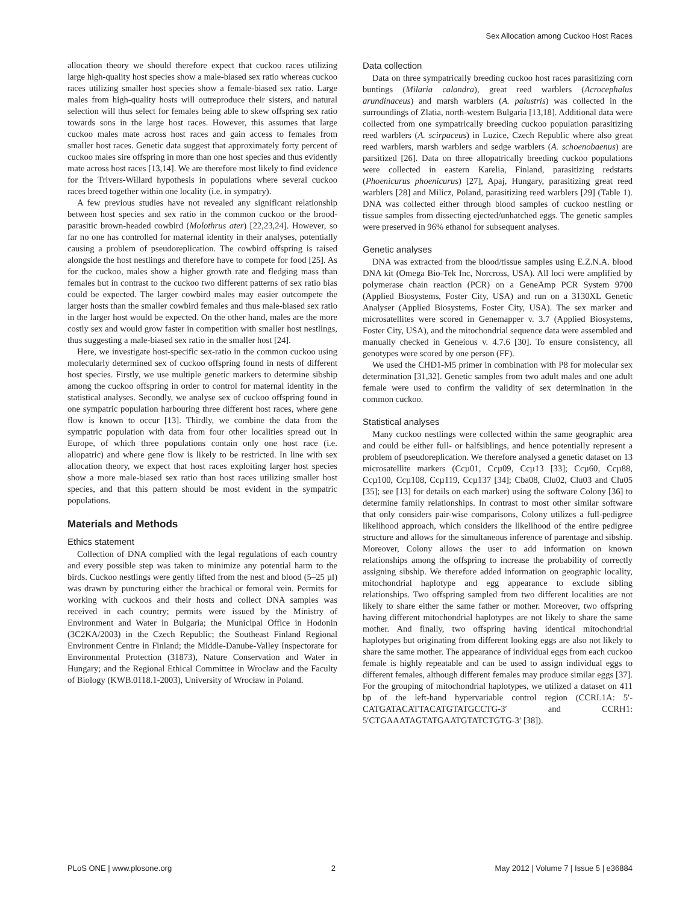Sex Allocation among Cuckoo Host Races
allocation theory we should therefore expect that cuckoo races utilizing large high-quality host species show a male-biased sex ratio whereas cuckoo races utilizing smaller host species show a female-biased sex ratio. Large males from high-quality hosts will outreproduce their sisters, and natural selection will thus select for females being able to skew offspring sex ratio towards sons in the large host races. However, this assumes that large cuckoo males mate across host races and gain access to females from smaller host races. Genetic data suggest that approximately forty percent of cuckoo males sire offspring in more than one host species and thus evidently mate across host races [13,14]. We are therefore most likely to find evidence for the Trivers-Willard hypothesis in populations where several cuckoo races breed together within one locality (i.e. in sympatry).
A few previous studies have not revealed any significant relationship between host species and sex ratio in the common cuckoo or the brood-parasitic brown-headed cowbird (Molothrus ater) [22,23,24]. However, so far no one has controlled for maternal identity in their analyses, potentially causing a problem of pseudoreplication. The cowbird offspring is raised alongside the host nestlings and therefore have to compete for food [25]. As for the cuckoo, males show a higher growth rate and fledging mass than females but in contrast to the cuckoo two different patterns of sex ratio bias could be expected. The larger cowbird males may easier outcompete the larger hosts than the smaller cowbird females and thus male-biased sex ratio in the larger host would be expected. On the other hand, males are the more costly sex and would grow faster in competition with smaller host nestlings, thus suggesting a male-biased sex ratio in the smaller host [24].
Here, we investigate host-specific sex-ratio in the common cuckoo using molecularly determined sex of cuckoo offspring found in nests of different host species. Firstly, we use multiple genetic markers to determine sibship among the cuckoo offspring in order to control for maternal identity in the statistical analyses. Secondly, we analyse sex of cuckoo offspring found in one sympatric population harbouring three different host races, where gene flow is known to occur [13]. Thirdly, we combine the data from the sympatric population with data from four other localities spread out in Europe, of which three populations contain only one host race (i.e. allopatric) and where gene flow is likely to be restricted. In line with sex allocation theory, we expect that host races exploiting larger host species show a more male-biased sex ratio than host races utilizing smaller host species, and that this pattern should be most evident in the sympatric populations.
Materials and Methods
Ethics statement
Collection of DNA complied with the legal regulations of each country and every possible step was taken to minimize any potential harm to the birds. Cuckoo nestlings were gently lifted from the nest and blood (5–25 µl) was drawn by puncturing either the brachical or femoral vein. Permits for working with cuckoos and their hosts and collect DNA samples was received in each country; permits were issued by the Ministry of Environment and Water in Bulgaria; the Municipal Office in Hodonin (3C2KA/2003) in the Czech Republic; the Southeast Finland Regional Environment Centre in Finland; the Middle-Danube-Valley Inspectorate for Environmental Protection (31873), Nature Conservation and Water in Hungary; and the Regional Ethical Committee in Wrocław and the Faculty of Biology (KWB.0118.1-2003), University of Wrocław in Poland.
Data collection
Data on three sympatrically breeding cuckoo host races parasitizing corn buntings (Milaria calandra), great reed warblers (Acrocephalus arundinaceus) and marsh warblers (A. palustris) was collected in the surroundings of Zlatia, north-western Bulgaria [13,18]. Additional data were collected from one sympatrically breeding cuckoo population parasitizing reed warblers (A. scirpaceus) in Luzice, Czech Republic where also great reed warblers, marsh warblers and sedge warblers (A. schoenobaenus) are parsitized [26]. Data on three allopatrically breeding cuckoo populations were collected in eastern Karelia, Finland, parasitizing redstarts (Phoenicurus phoenicurus) [27], Apaj, Hungary, parasitizing great reed warblers [28] and Milicz, Poland, parasitizing reed warblers [29] (Table 1). DNA was collected either through blood samples of cuckoo nestling or tissue samples from dissecting ejected/unhatched eggs. The genetic samples were preserved in 96% ethanol for subsequent analyses.
Genetic analyses
DNA was extracted from the blood/tissue samples using E.Z.N.A. blood DNA kit (Omega Bio-Tek Inc, Norcross, USA). All loci were amplified by polymerase chain reaction (PCR) on a GeneAmp PCR System 9700 (Applied Biosystems, Foster City, USA) and run on a 3130XL Genetic Analyser (Applied Biosystems, Foster City, USA). The sex marker and microsatellites were scored in Genemapper v. 3.7 (Applied Biosystems, Foster City, USA), and the mitochondrial sequence data were assembled and manually checked in Geneious v. 4.7.6 [30]. To ensure consistency, all genotypes were scored by one person (FF).
We used the CHD1-M5 primer in combination with P8 for molecular sex determination [31,32]. Genetic samples from two adult males and one adult female were used to confirm the validity of sex determination in the common cuckoo.
Statistical analyses
Many cuckoo nestlings were collected within the same geographic area and could be either full- or halfsiblings, and hence potentially represent a problem of pseudoreplication. We therefore analysed a genetic dataset on 13 microsatellite markers (Ccµ01, Ccµ09, Ccµ13 [33]; Ccµ60, Ccµ88, Ccµ100, Ccµ108, Ccµ119, Ccµ137 [34]; Cba08, Clu02, Clu03 and Clu05 [35]; see [13] for details on each marker) using the software Colony [36] to determine family relationships. In contrast to most other similar software that only considers pair-wise comparisons, Colony utilizes a full-pedigree likelihood approach, which considers the likelihood of the entire pedigree structure and allows for the simultaneous inference of parentage and sibship. Moreover, Colony allows the user to add information on known relationships among the offspring to increase the probability of correctly assigning sibship. We therefore added information on geographic locality, mitochondrial haplotype and egg appearance to exclude sibling relationships. Two offspring sampled from two different localities are not likely to share either the same father or mother. Moreover, two offspring having different mitochondrial haplotypes are not likely to share the same mother. And finally, two offspring having identical mitochondrial haplotypes but originating from different looking eggs are also not likely to share the same mother. The appearance of individual eggs from each cuckoo female is highly repeatable and can be used to assign individual eggs to different females, although different females may produce similar eggs [37]. For the grouping of mitochondrial haplotypes, we utilized a dataset on 411 bp of the left-hand hypervariable control region (CCRL1A: 5′-CATGATACATTACATGTATGCCTG-3′ and CCRH1: 5′CTGAAATAGTATGAATGTATCTGTG-3′ [38]).
PLoS ONE | www.plosone.org 2 May 2012 | Volume 7 | Issue 5 | e36884